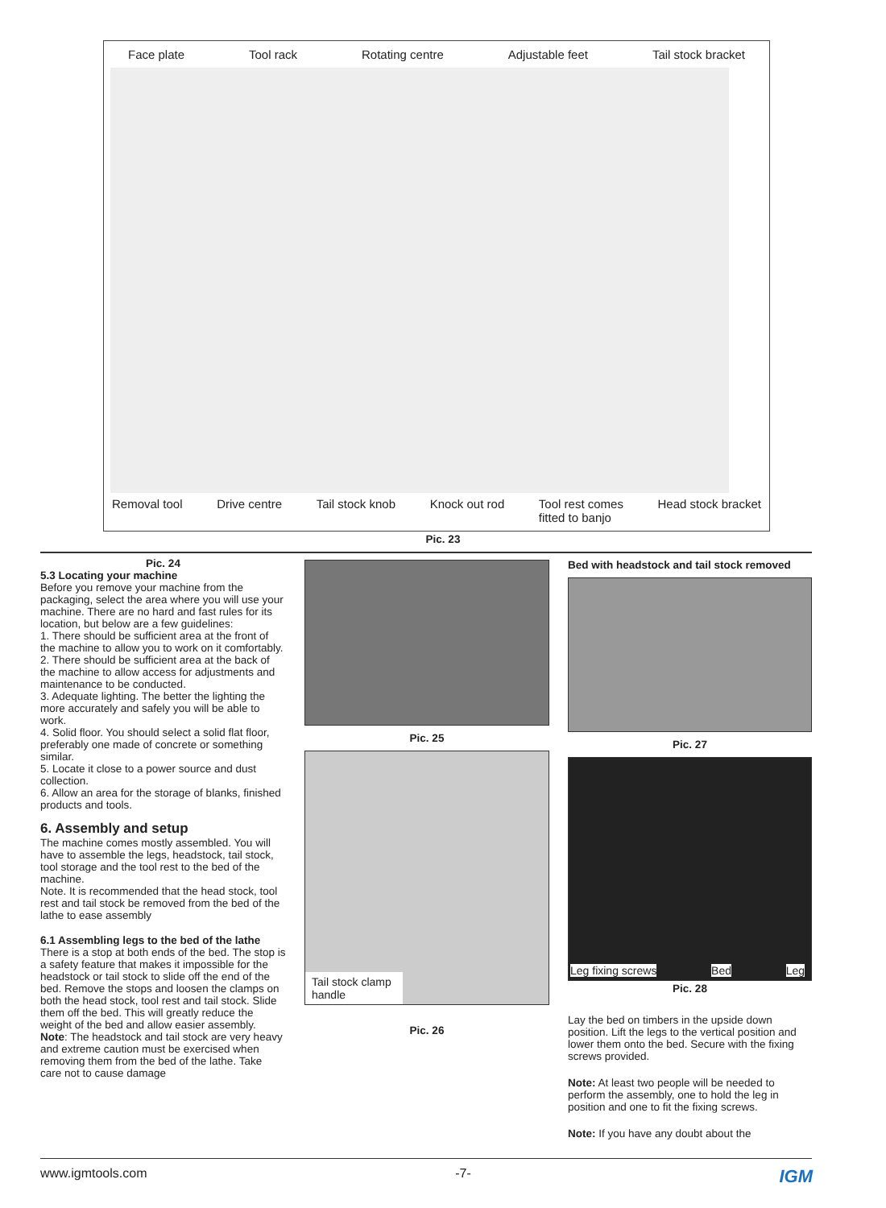Face plate Tool rack Rotating centre Adjustable feet Tail stock bracket
Removal tool Drive centre Tail stock knob Knock out rod Tool rest comes
fitted to banjo Head stock bracket
Pic. 23
Pic. 24
5.3 Locating your machine
Before you remove your machine from the packaging, select the area where you will use your machine. There are no hard and fast rules for its location, but below are a few guidelines:
1. There should be sufficient area at the front of the machine to allow you to work on it comfortably.
2. There should be sufficient area at the back of the machine to allow access for adjustments and maintenance to be conducted.
3. Adequate lighting. The better the lighting the more accurately and safely you will be able to work.
4. Solid floor. You should select a solid flat floor, preferably one made of concrete or something similar.
5. Locate it close to a power source and dust collection.
6. Allow an area for the storage of blanks, finished products and tools.
6. Assembly and setup
The machine comes mostly assembled. You will have to assemble the legs, headstock, tail stock, tool storage and the tool rest to the bed of the machine.
Note. It is recommended that the head stock, tool rest and tail stock be removed from the bed of the lathe to ease assembly
6.1 Assembling legs to the bed of the lathe
There is a stop at both ends of the bed. The stop is a safety feature that makes it impossible for the headstock or tail stock to slide off the end of the bed. Remove the stops and loosen the clamps on both the head stock, tool rest and tail stock. Slide them off the bed. This will greatly reduce the weight of the bed and allow easier assembly. Note: The headstock and tail stock are very heavy and extreme caution must be exercised when removing them from the bed of the lathe. Take care not to cause damage
Pic. 25
Tail stock clamp handle
Pic. 26
Bed with headstock and tail stock removed
Pic. 27
Leg fixing screws Bed Leg
Pic. 28
Lay the bed on timbers in the upside down position. Lift the legs to the vertical position and lower them onto the bed. Secure with the fixing screws provided.
Note: At least two people will be needed to perform the assembly, one to hold the leg in position and one to fit the fixing screws.
Note: If you have any doubt about the
www.igmtools.com -7- IGM